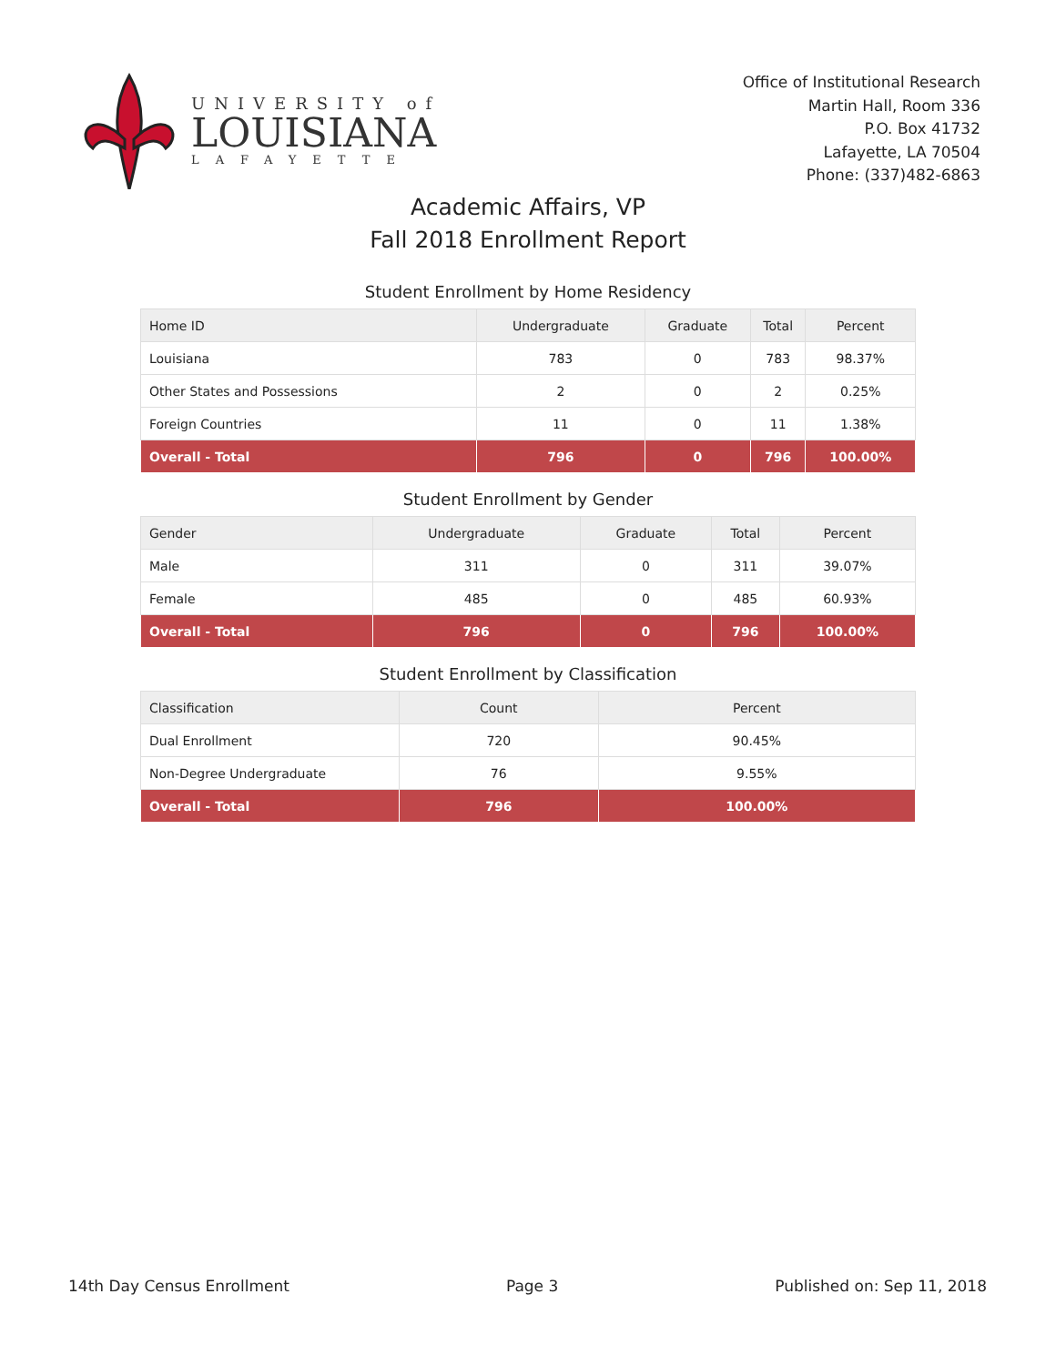UNIVERSITY of
LOUISIANA
LAFAYETTE
Office of Institutional Research
Martin Hall, Room 336
P.O. Box 41732
Lafayette, LA 70504
Phone: (337)482-6863
Academic Affairs, VP
Fall 2018 Enrollment Report
Student Enrollment by Home Residency
| Home ID | Undergraduate | Graduate | Total | Percent |
| --- | --- | --- | --- | --- |
| Louisiana | 783 | 0 | 783 | 98.37% |
| Other States and Possessions | 2 | 0 | 2 | 0.25% |
| Foreign Countries | 11 | 0 | 11 | 1.38% |
| Overall - Total | 796 | 0 | 796 | 100.00% |
Student Enrollment by Gender
| Gender | Undergraduate | Graduate | Total | Percent |
| --- | --- | --- | --- | --- |
| Male | 311 | 0 | 311 | 39.07% |
| Female | 485 | 0 | 485 | 60.93% |
| Overall - Total | 796 | 0 | 796 | 100.00% |
Student Enrollment by Classification
| Classification | Count | Percent |
| --- | --- | --- |
| Dual Enrollment | 720 | 90.45% |
| Non-Degree Undergraduate | 76 | 9.55% |
| Overall - Total | 796 | 100.00% |
14th Day Census Enrollment Page 3 Published on: Sep 11, 2018